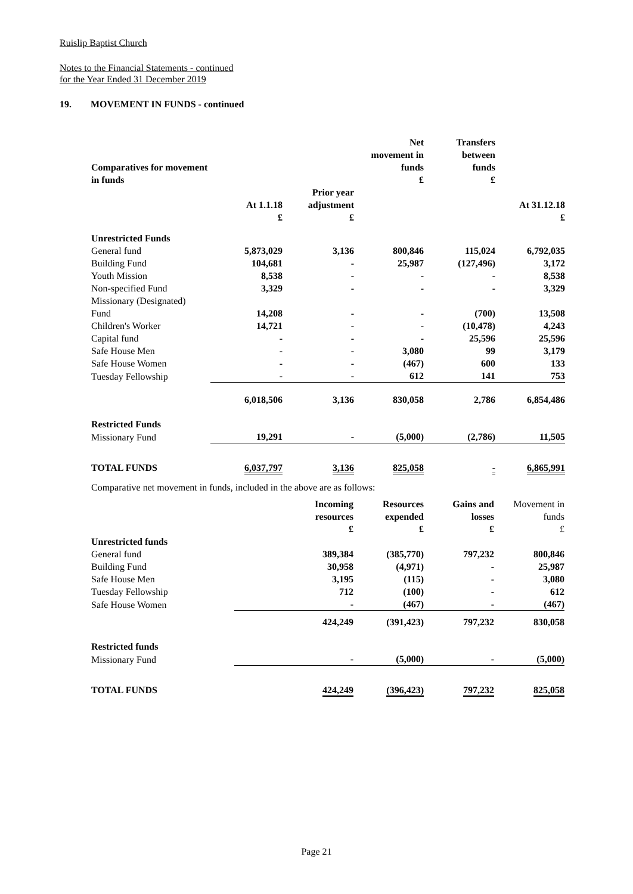Ruislip Baptist Church
Notes to the Financial Statements - continued
for the Year Ended 31 December 2019
19. MOVEMENT IN FUNDS - continued
| Comparatives for movement in funds | | | Net movement in funds £ | Transfers between funds £ | |
| --- | --- | --- | --- | --- | --- |
| | At 1.1.18 £ | Prior year adjustment £ | | | At 31.12.18 £ |
| Unrestricted Funds | | | | | |
| General fund | 5,873,029 | 3,136 | 800,846 | 115,024 | 6,792,035 |
| Building Fund | 104,681 | - | 25,987 | (127,496) | 3,172 |
| Youth Mission | 8,538 | - | - | - | 8,538 |
| Non-specified Fund | 3,329 | - | - | - | 3,329 |
| Missionary (Designated) | | | | | |
| Fund | 14,208 | - | - | (700) | 13,508 |
| Children's Worker | 14,721 | - | - | (10,478) | 4,243 |
| Capital fund | - | - | - | 25,596 | 25,596 |
| Safe House Men | - | - | 3,080 | 99 | 3,179 |
| Safe House Women | - | - | (467) | 600 | 133 |
| Tuesday Fellowship | - | - | 612 | 141 | 753 |
| | 6,018,506 | 3,136 | 830,058 | 2,786 | 6,854,486 |
| Restricted Funds | | | | | |
| Missionary Fund | 19,291 | - | (5,000) | (2,786) | 11,505 |
| TOTAL FUNDS | 6,037,797 | 3,136 | 825,058 | - | 6,865,991 |
Comparative net movement in funds, included in the above are as follows:
| | Incoming resources £ | Resources expended £ | Gains and losses £ | Movement in funds £ |
| --- | --- | --- | --- | --- |
| Unrestricted funds | | | | |
| General fund | 389,384 | (385,770) | 797,232 | 800,846 |
| Building Fund | 30,958 | (4,971) | - | 25,987 |
| Safe House Men | 3,195 | (115) | - | 3,080 |
| Tuesday Fellowship | 712 | (100) | - | 612 |
| Safe House Women | - | (467) | - | (467) |
| | 424,249 | (391,423) | 797,232 | 830,058 |
| Restricted funds | | | | |
| Missionary Fund | - | (5,000) | - | (5,000) |
| TOTAL FUNDS | 424,249 | (396,423) | 797,232 | 825,058 |
Page 21